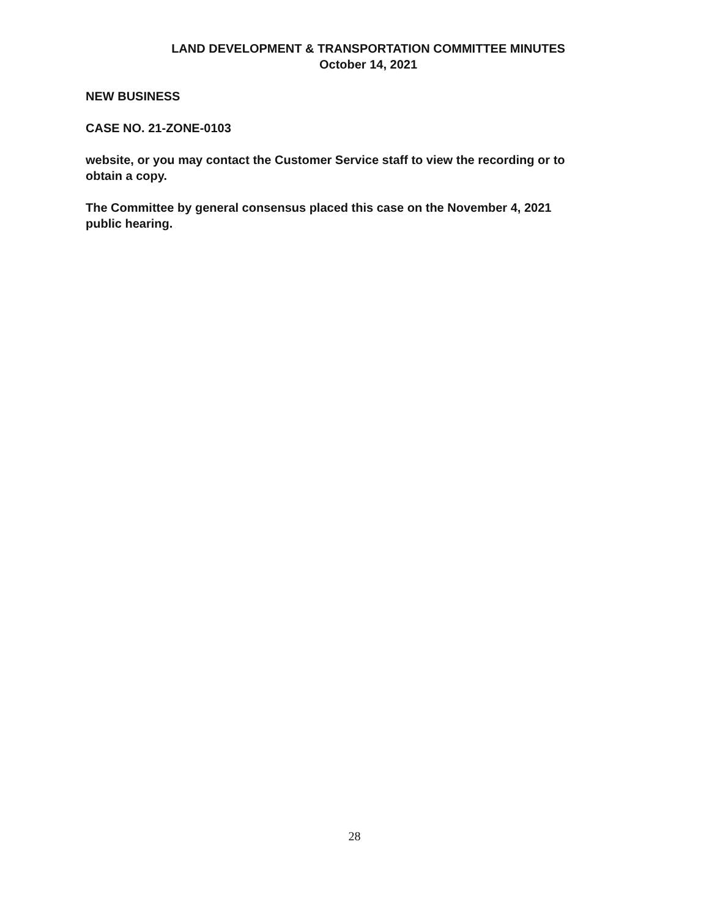LAND DEVELOPMENT & TRANSPORTATION COMMITTEE MINUTES
October 14, 2021
NEW BUSINESS
CASE NO. 21-ZONE-0103
website, or you may contact the Customer Service staff to view the recording or to obtain a copy.
The Committee by general consensus placed this case on the November 4, 2021 public hearing.
28